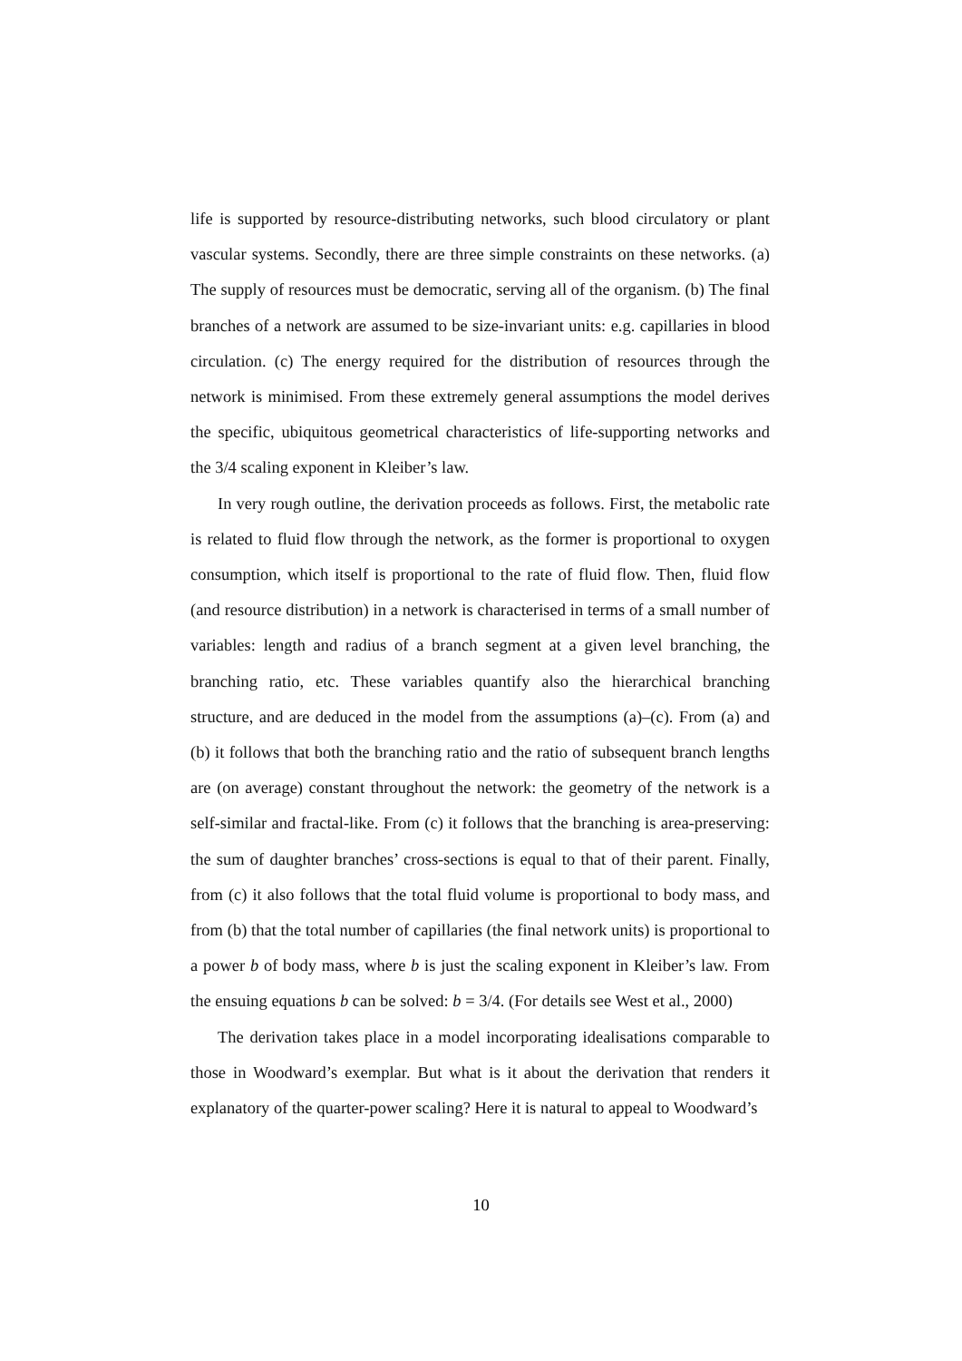life is supported by resource-distributing networks, such blood circulatory or plant vascular systems. Secondly, there are three simple constraints on these networks. (a) The supply of resources must be democratic, serving all of the organism. (b) The final branches of a network are assumed to be size-invariant units: e.g. capillaries in blood circulation. (c) The energy required for the distribution of resources through the network is minimised. From these extremely general assumptions the model derives the specific, ubiquitous geometrical characteristics of life-supporting networks and the 3/4 scaling exponent in Kleiber’s law.
In very rough outline, the derivation proceeds as follows. First, the metabolic rate is related to fluid flow through the network, as the former is proportional to oxygen consumption, which itself is proportional to the rate of fluid flow. Then, fluid flow (and resource distribution) in a network is characterised in terms of a small number of variables: length and radius of a branch segment at a given level branching, the branching ratio, etc. These variables quantify also the hierarchical branching structure, and are deduced in the model from the assumptions (a)–(c). From (a) and (b) it follows that both the branching ratio and the ratio of subsequent branch lengths are (on average) constant throughout the network: the geometry of the network is a self-similar and fractal-like. From (c) it follows that the branching is area-preserving: the sum of daughter branches’ cross-sections is equal to that of their parent. Finally, from (c) it also follows that the total fluid volume is proportional to body mass, and from (b) that the total number of capillaries (the final network units) is proportional to a power b of body mass, where b is just the scaling exponent in Kleiber’s law. From the ensuing equations b can be solved: b = 3/4. (For details see West et al., 2000)
The derivation takes place in a model incorporating idealisations comparable to those in Woodward’s exemplar. But what is it about the derivation that renders it explanatory of the quarter-power scaling? Here it is natural to appeal to Woodward’s
10